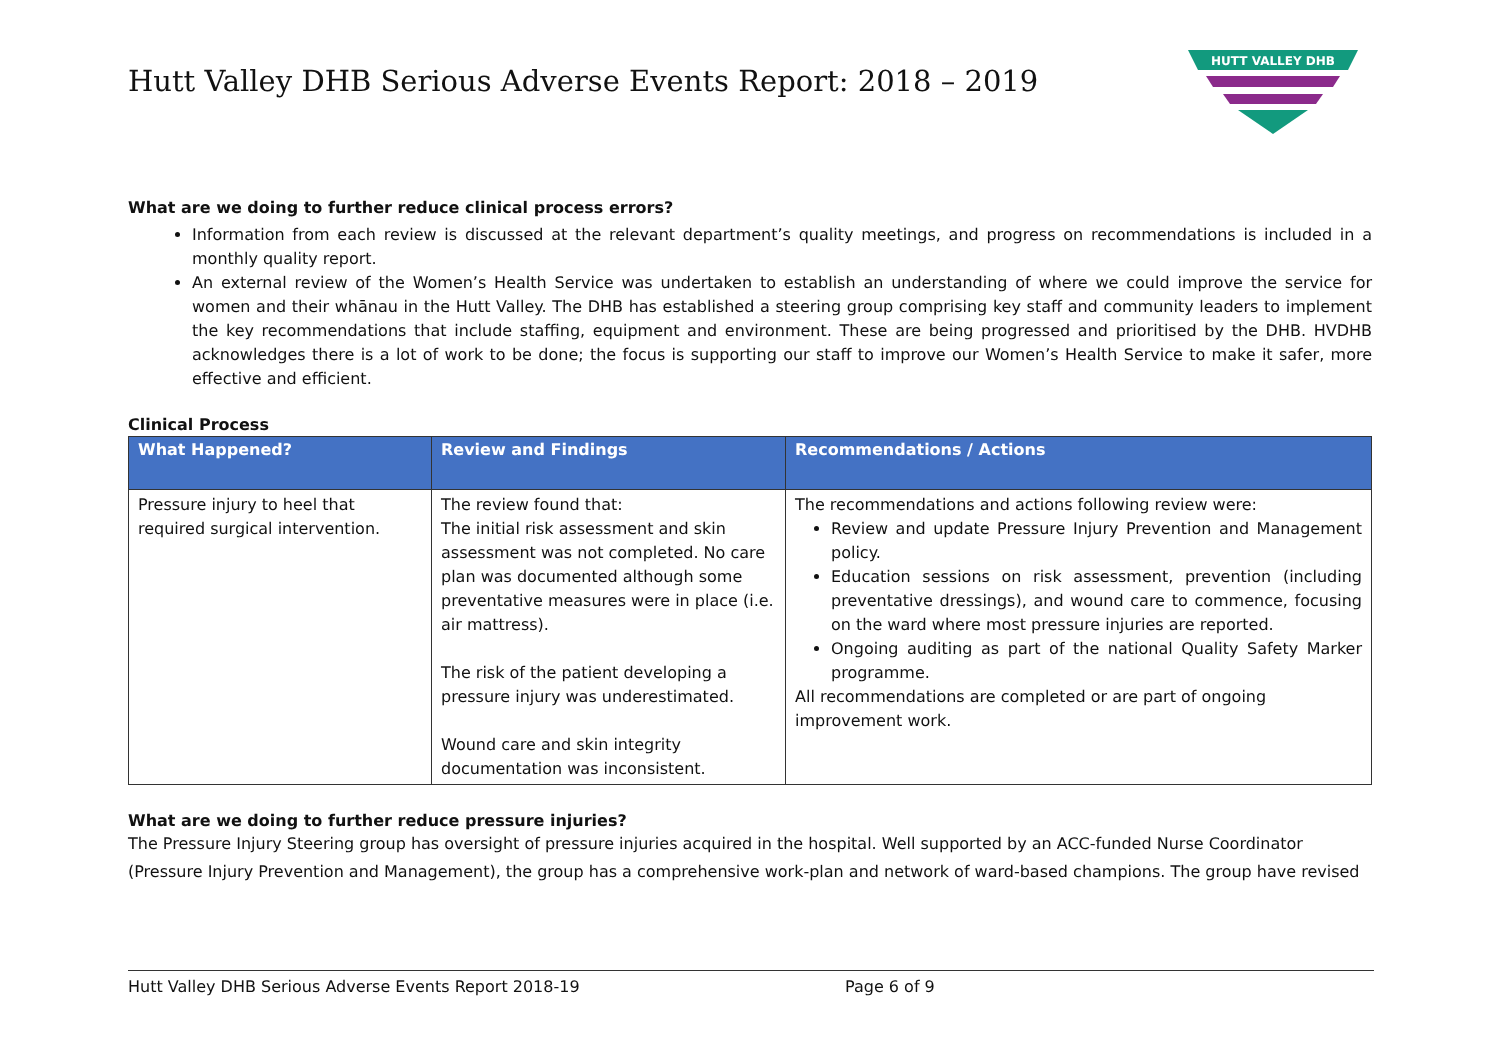Hutt Valley DHB Serious Adverse Events Report: 2018 – 2019
HUTT VALLEY DHB
What are we doing to further reduce clinical process errors?
Information from each review is discussed at the relevant department’s quality meetings, and progress on recommendations is included in a monthly quality report.
An external review of the Women’s Health Service was undertaken to establish an understanding of where we could improve the service for women and their whānau in the Hutt Valley. The DHB has established a steering group comprising key staff and community leaders to implement the key recommendations that include staffing, equipment and environment. These are being progressed and prioritised by the DHB. HVDHB acknowledges there is a lot of work to be done; the focus is supporting our staff to improve our Women’s Health Service to make it safer, more effective and efficient.
Clinical Process
| What Happened? | Review and Findings | Recommendations / Actions |
| --- | --- | --- |
| Pressure injury to heel that required surgical intervention. | The review found that: The initial risk assessment and skin assessment was not completed. No care plan was documented although some preventative measures were in place (i.e. air mattress). The risk of the patient developing a pressure injury was underestimated. Wound care and skin integrity documentation was inconsistent. | The recommendations and actions following review were: Review and update Pressure Injury Prevention and Management policy. Education sessions on risk assessment, prevention (including preventative dressings), and wound care to commence, focusing on the ward where most pressure injuries are reported. Ongoing auditing as part of the national Quality Safety Marker programme. All recommendations are completed or are part of ongoing improvement work. |
What are we doing to further reduce pressure injuries?
The Pressure Injury Steering group has oversight of pressure injuries acquired in the hospital. Well supported by an ACC-funded Nurse Coordinator (Pressure Injury Prevention and Management), the group has a comprehensive work-plan and network of ward-based champions. The group have revised
Hutt Valley DHB Serious Adverse Events Report 2018-19 Page 6 of 9